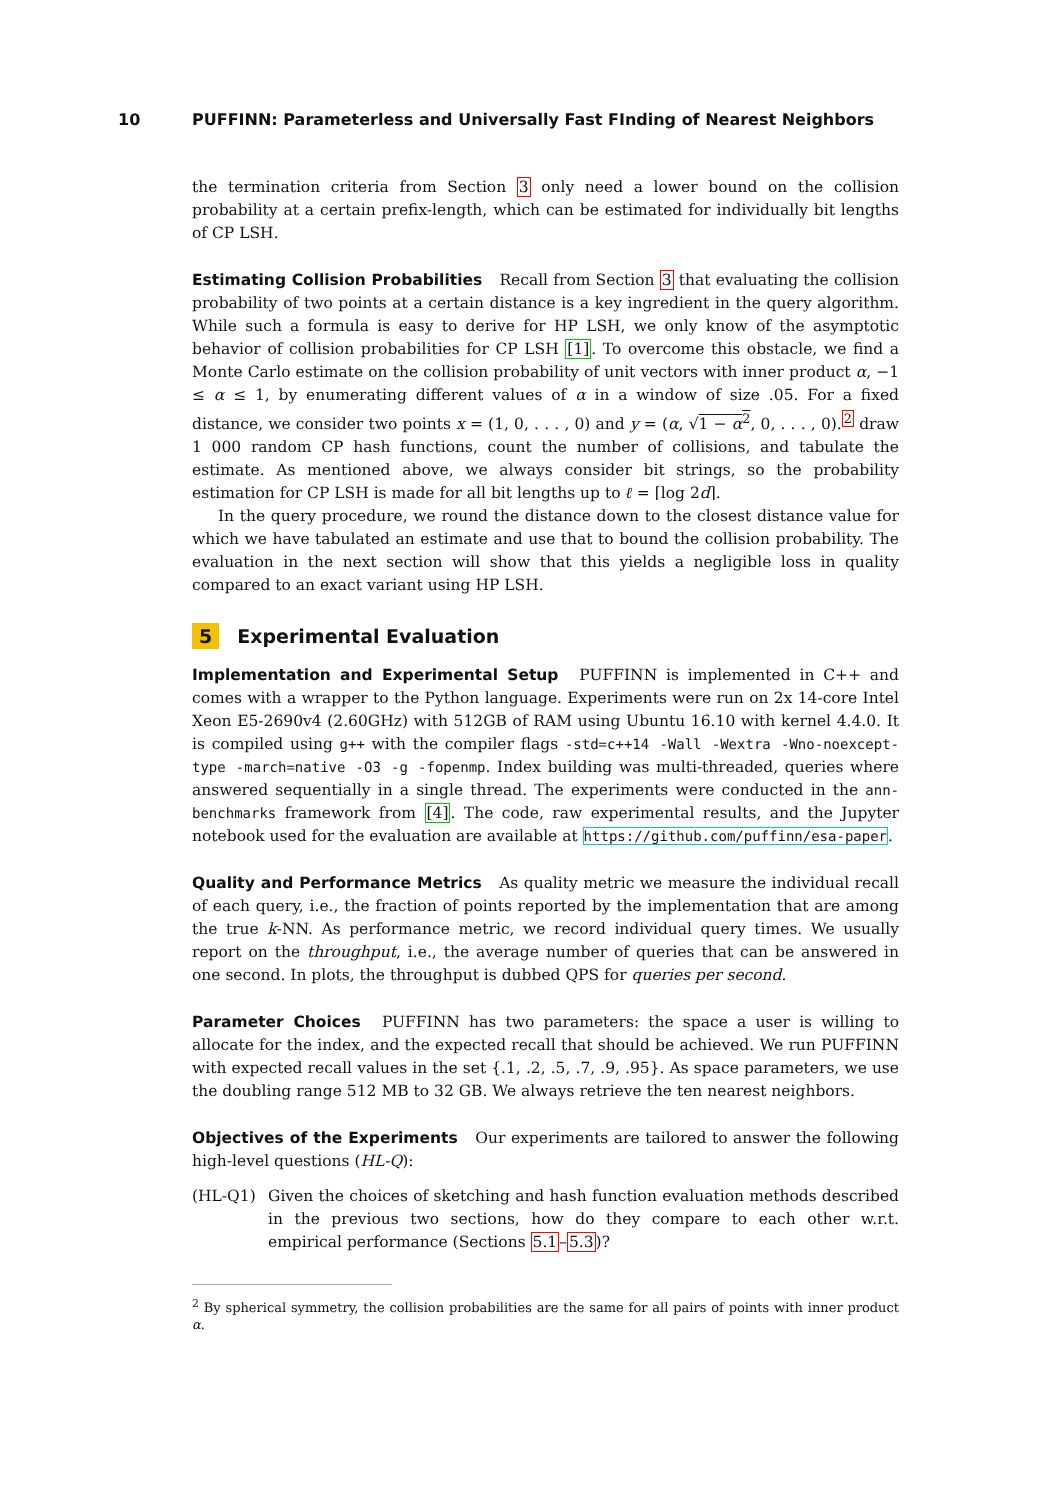10 PUFFINN: Parameterless and Universally Fast FInding of Nearest Neighbors
the termination criteria from Section 3 only need a lower bound on the collision probability at a certain prefix-length, which can be estimated for individually bit lengths of CP LSH.
Estimating Collision Probabilities Recall from Section 3 that evaluating the collision probability of two points at a certain distance is a key ingredient in the query algorithm. While such a formula is easy to derive for HP LSH, we only know of the asymptotic behavior of collision probabilities for CP LSH [1]. To overcome this obstacle, we find a Monte Carlo estimate on the collision probability of unit vectors with inner product α, −1 ≤ α ≤ 1, by enumerating different values of α in a window of size .05. For a fixed distance, we consider two points x = (1, 0, . . . , 0) and y = (α, √1 − α<sup>2</sup>, 0, . . . , 0).<sup>2</sup> draw 1 000 random CP hash functions, count the number of collisions, and tabulate the estimate. As mentioned above, we always consider bit strings, so the probability estimation for CP LSH is made for all bit lengths up to ℓ = ⌈log 2d⌉.
In the query procedure, we round the distance down to the closest distance value for which we have tabulated an estimate and use that to bound the collision probability. The evaluation in the next section will show that this yields a negligible loss in quality compared to an exact variant using HP LSH.
5 Experimental Evaluation
Implementation and Experimental Setup PUFFINN is implemented in C++ and comes with a wrapper to the Python language. Experiments were run on 2x 14-core Intel Xeon E5-2690v4 (2.60GHz) with 512GB of RAM using Ubuntu 16.10 with kernel 4.4.0. It is compiled using g++ with the compiler flags -std=c++14 -Wall -Wextra -Wno-noexcept-type -march=native -O3 -g -fopenmp. Index building was multi-threaded, queries where answered sequentially in a single thread. The experiments were conducted in the ann-benchmarks framework from [4]. The code, raw experimental results, and the Jupyter notebook used for the evaluation are available at https://github.com/puffinn/esa-paper.
Quality and Performance Metrics As quality metric we measure the individual recall of each query, i.e., the fraction of points reported by the implementation that are among the true k-NN. As performance metric, we record individual query times. We usually report on the throughput, i.e., the average number of queries that can be answered in one second. In plots, the throughput is dubbed QPS for queries per second.
Parameter Choices PUFFINN has two parameters: the space a user is willing to allocate for the index, and the expected recall that should be achieved. We run PUFFINN with expected recall values in the set {.1, .2, .5, .7, .9, .95}. As space parameters, we use the doubling range 512 MB to 32 GB. We always retrieve the ten nearest neighbors.
Objectives of the Experiments Our experiments are tailored to answer the following high-level questions (HL-Q):
(HL-Q1) Given the choices of sketching and hash function evaluation methods described in the previous two sections, how do they compare to each other w.r.t. empirical performance (Sections 5.1–5.3)?
<sup>2</sup> By spherical symmetry, the collision probabilities are the same for all pairs of points with inner product α.